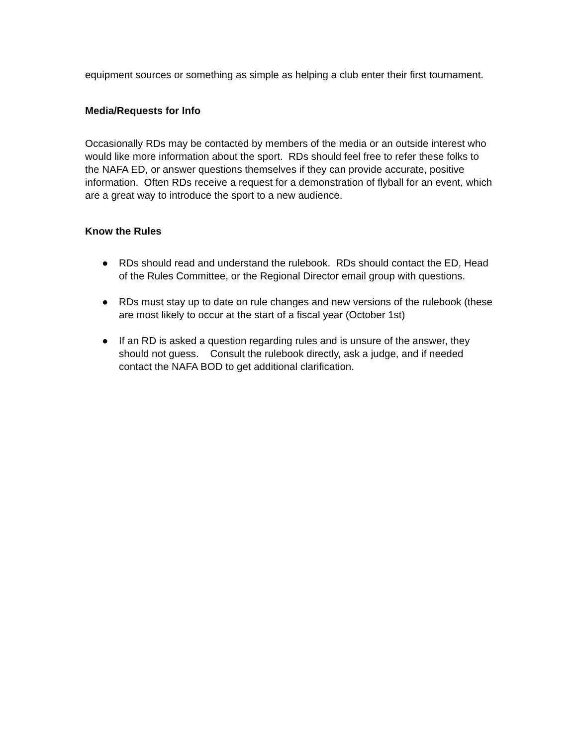equipment sources or something as simple as helping a club enter their first tournament.
Media/Requests for Info
Occasionally RDs may be contacted by members of the media or an outside interest who would like more information about the sport. RDs should feel free to refer these folks to the NAFA ED, or answer questions themselves if they can provide accurate, positive information. Often RDs receive a request for a demonstration of flyball for an event, which are a great way to introduce the sport to a new audience.
Know the Rules
● RDs should read and understand the rulebook. RDs should contact the ED, Head of the Rules Committee, or the Regional Director email group with questions.
● RDs must stay up to date on rule changes and new versions of the rulebook (these are most likely to occur at the start of a fiscal year (October 1st)
● If an RD is asked a question regarding rules and is unsure of the answer, they should not guess. Consult the rulebook directly, ask a judge, and if needed contact the NAFA BOD to get additional clarification.